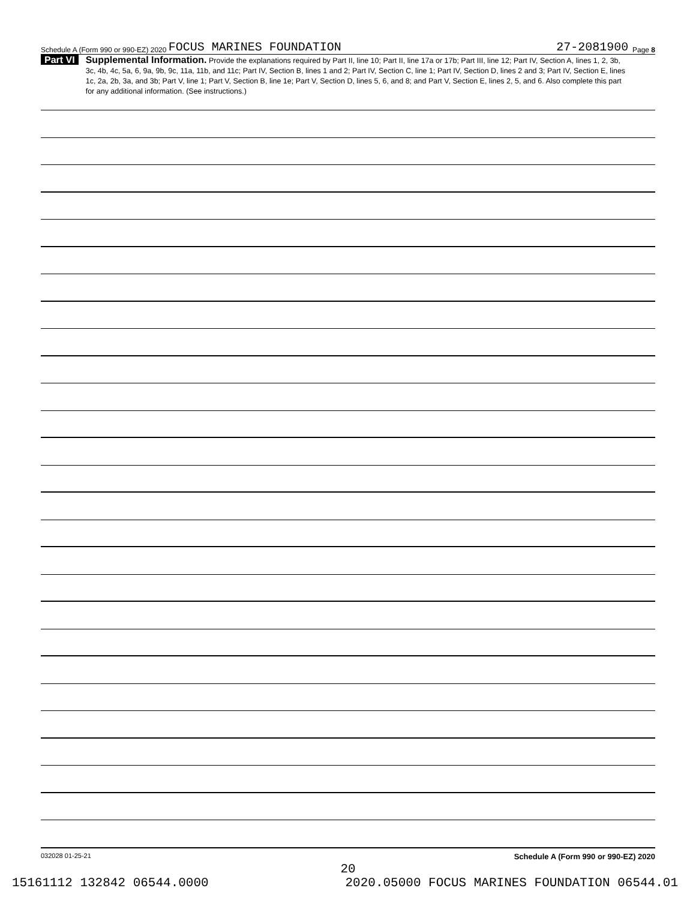Schedule A (Form 990 or 990-EZ) 2020 FOCUS MARINES FOUNDATION 27-2081900 Page 8
Part VI
Supplemental Information. Provide the explanations required by Part II, line 10; Part II, line 17a or 17b; Part III, line 12; Part IV, Section A, lines 1, 2, 3b, 3c, 4b, 4c, 5a, 6, 9a, 9b, 9c, 11a, 11b, and 11c; Part IV, Section B, lines 1 and 2; Part IV, Section C, line 1; Part IV, Section D, lines 2 and 3; Part IV, Section E, lines 1c, 2a, 2b, 3a, and 3b; Part V, line 1; Part V, Section B, line 1e; Part V, Section D, lines 5, 6, and 8; and Part V, Section E, lines 2, 5, and 6. Also complete this part for any additional information. (See instructions.)
032028 01-25-21 Schedule A (Form 990 or 990-EZ) 2020
20
15161112 132842 06544.0000 2020.05000 FOCUS MARINES FOUNDATION 06544.01